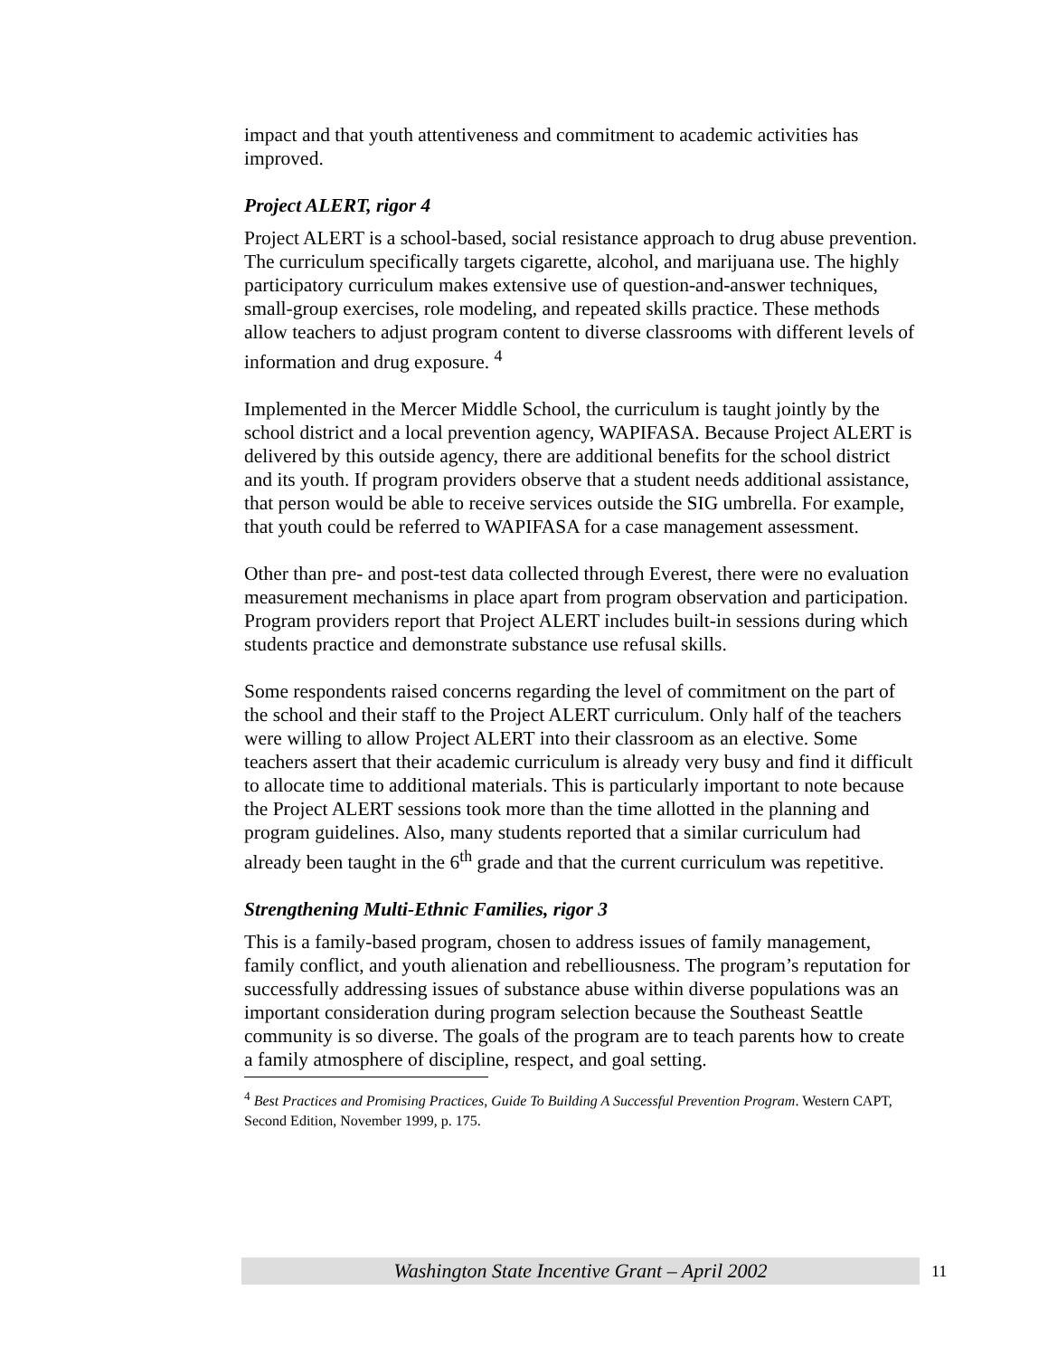impact and that youth attentiveness and commitment to academic activities has improved.
Project ALERT, rigor 4
Project ALERT is a school-based, social resistance approach to drug abuse prevention. The curriculum specifically targets cigarette, alcohol, and marijuana use. The highly participatory curriculum makes extensive use of question-and-answer techniques, small-group exercises, role modeling, and repeated skills practice. These methods allow teachers to adjust program content to diverse classrooms with different levels of information and drug exposure. <sup>4</sup>
Implemented in the Mercer Middle School, the curriculum is taught jointly by the school district and a local prevention agency, WAPIFASA. Because Project ALERT is delivered by this outside agency, there are additional benefits for the school district and its youth. If program providers observe that a student needs additional assistance, that person would be able to receive services outside the SIG umbrella. For example, that youth could be referred to WAPIFASA for a case management assessment.
Other than pre- and post-test data collected through Everest, there were no evaluation measurement mechanisms in place apart from program observation and participation. Program providers report that Project ALERT includes built-in sessions during which students practice and demonstrate substance use refusal skills.
Some respondents raised concerns regarding the level of commitment on the part of the school and their staff to the Project ALERT curriculum. Only half of the teachers were willing to allow Project ALERT into their classroom as an elective. Some teachers assert that their academic curriculum is already very busy and find it difficult to allocate time to additional materials. This is particularly important to note because the Project ALERT sessions took more than the time allotted in the planning and program guidelines. Also, many students reported that a similar curriculum had already been taught in the 6<sup>th</sup> grade and that the current curriculum was repetitive.
Strengthening Multi-Ethnic Families, rigor 3
This is a family-based program, chosen to address issues of family management, family conflict, and youth alienation and rebelliousness. The program’s reputation for successfully addressing issues of substance abuse within diverse populations was an important consideration during program selection because the Southeast Seattle community is so diverse. The goals of the program are to teach parents how to create a family atmosphere of discipline, respect, and goal setting.
<sup>4</sup> Best Practices and Promising Practices, Guide To Building A Successful Prevention Program. Western CAPT, Second Edition, November 1999, p. 175.
Washington State Incentive Grant – April 2002 11